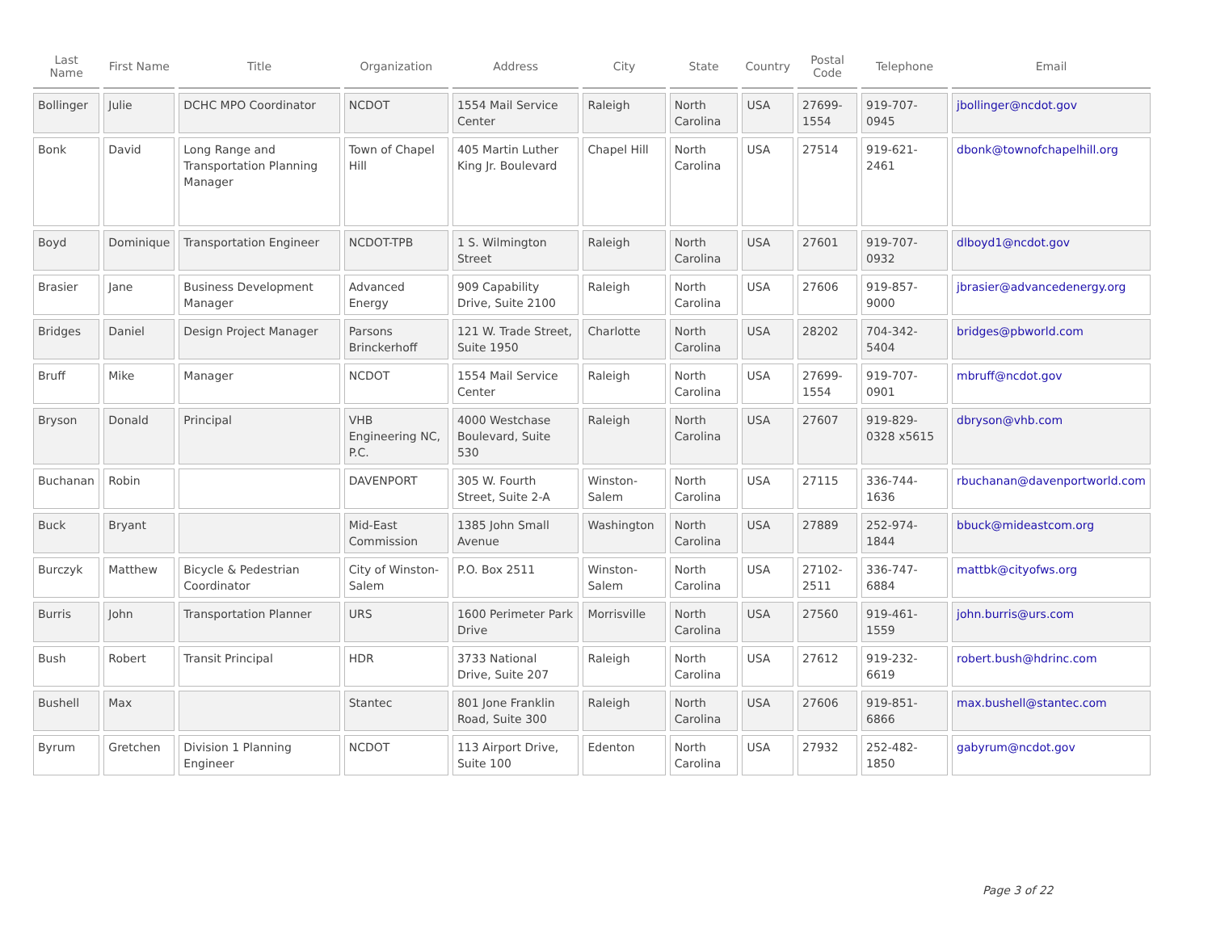| Last Name | First Name | Title | Organization | Address | City | State | Country | Postal Code | Telephone | Email |
| --- | --- | --- | --- | --- | --- | --- | --- | --- | --- | --- |
| Bollinger | Julie | DCHC MPO Coordinator | NCDOT | 1554 Mail Service Center | Raleigh | North Carolina | USA | 27699-1554 | 919-707-0945 | jbollinger@ncdot.gov |
| Bonk | David | Long Range and Transportation Planning Manager | Town of Chapel Hill | 405 Martin Luther King Jr. Boulevard | Chapel Hill | North Carolina | USA | 27514 | 919-621-2461 | dbonk@townofchapelhill.org |
| Boyd | Dominique | Transportation Engineer | NCDOT-TPB | 1 S. Wilmington Street | Raleigh | North Carolina | USA | 27601 | 919-707-0932 | dlboyd1@ncdot.gov |
| Brasier | Jane | Business Development Manager | Advanced Energy | 909 Capability Drive, Suite 2100 | Raleigh | North Carolina | USA | 27606 | 919-857-9000 | jbrasier@advancedenergy.org |
| Bridges | Daniel | Design Project Manager | Parsons Brinckerhoff | 121 W. Trade Street, Suite 1950 | Charlotte | North Carolina | USA | 28202 | 704-342-5404 | bridges@pbworld.com |
| Bruff | Mike | Manager | NCDOT | 1554 Mail Service Center | Raleigh | North Carolina | USA | 27699-1554 | 919-707-0901 | mbruff@ncdot.gov |
| Bryson | Donald | Principal | VHB Engineering NC, P.C. | 4000 Westchase Boulevard, Suite 530 | Raleigh | North Carolina | USA | 27607 | 919-829-0328 x5615 | dbryson@vhb.com |
| Buchanan | Robin | | DAVENPORT | 305 W. Fourth Street, Suite 2-A | Winston-Salem | North Carolina | USA | 27115 | 336-744-1636 | rbuchanan@davenportworld.com |
| Buck | Bryant | | Mid-East Commission | 1385 John Small Avenue | Washington | North Carolina | USA | 27889 | 252-974-1844 | bbuck@mideastcom.org |
| Burczyk | Matthew | Bicycle & Pedestrian Coordinator | City of Winston-Salem | P.O. Box 2511 | Winston-Salem | North Carolina | USA | 27102-2511 | 336-747-6884 | mattbk@cityofws.org |
| Burris | John | Transportation Planner | URS | 1600 Perimeter Park Drive | Morrisville | North Carolina | USA | 27560 | 919-461-1559 | john.burris@urs.com |
| Bush | Robert | Transit Principal | HDR | 3733 National Drive, Suite 207 | Raleigh | North Carolina | USA | 27612 | 919-232-6619 | robert.bush@hdrinc.com |
| Bushell | Max | | Stantec | 801 Jone Franklin Road, Suite 300 | Raleigh | North Carolina | USA | 27606 | 919-851-6866 | max.bushell@stantec.com |
| Byrum | Gretchen | Division 1 Planning Engineer | NCDOT | 113 Airport Drive, Suite 100 | Edenton | North Carolina | USA | 27932 | 252-482-1850 | gabyrum@ncdot.gov |
Page 3 of 22